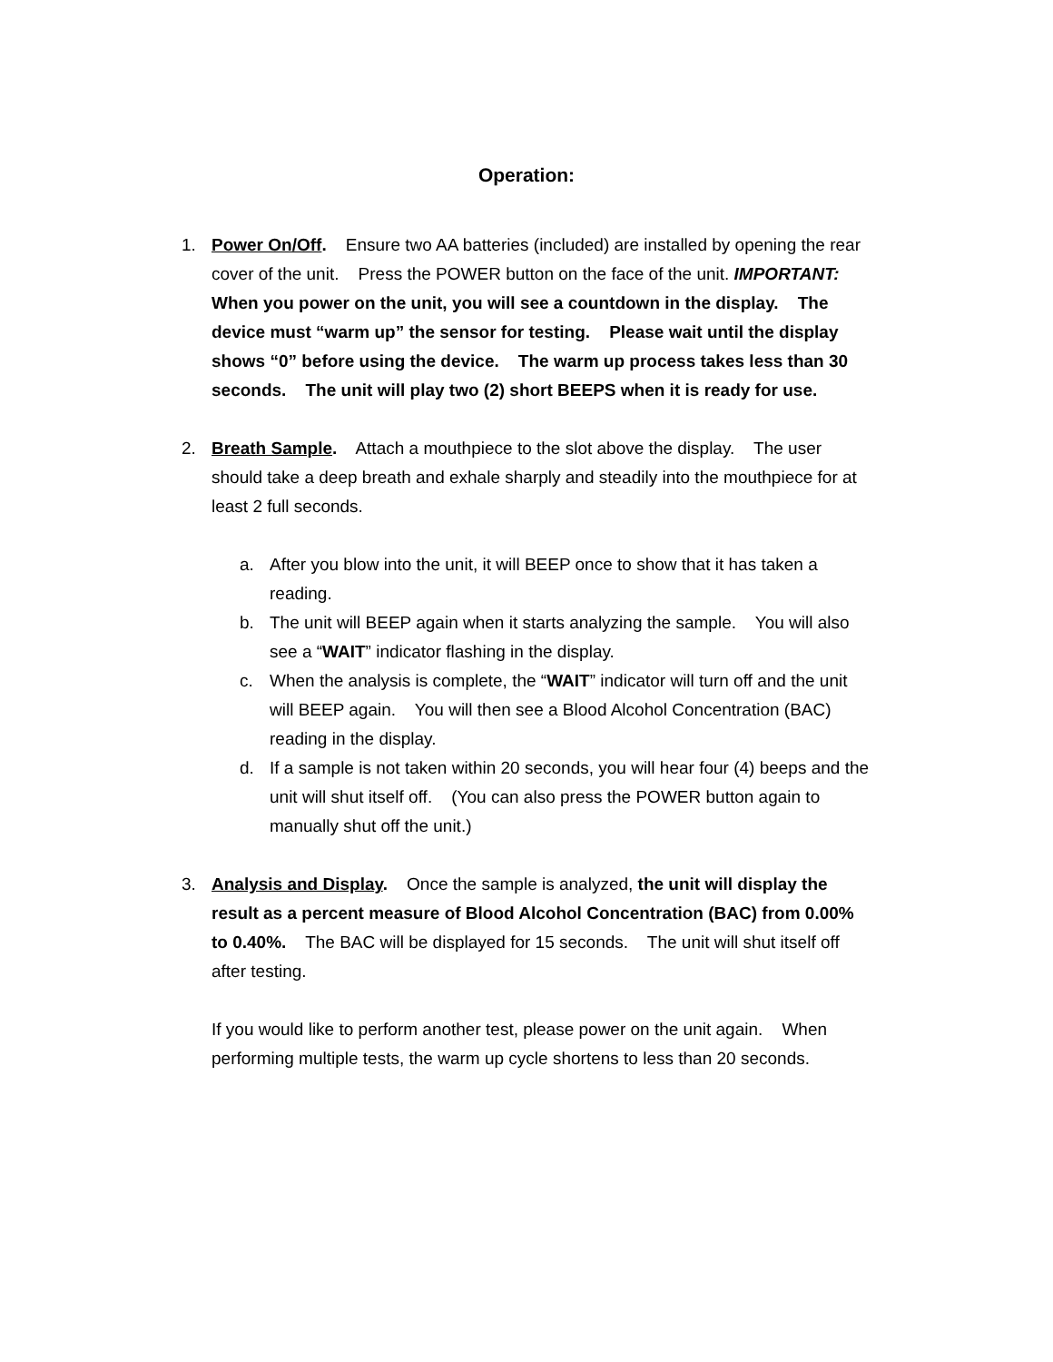Operation:
1. Power On/Off. Ensure two AA batteries (included) are installed by opening the rear cover of the unit. Press the POWER button on the face of the unit. IMPORTANT: When you power on the unit, you will see a countdown in the display. The device must “warm up” the sensor for testing. Please wait until the display shows “0” before using the device. The warm up process takes less than 30 seconds. The unit will play two (2) short BEEPS when it is ready for use.
2. Breath Sample. Attach a mouthpiece to the slot above the display. The user should take a deep breath and exhale sharply and steadily into the mouthpiece for at least 2 full seconds.
a. After you blow into the unit, it will BEEP once to show that it has taken a reading.
b. The unit will BEEP again when it starts analyzing the sample. You will also see a “WAIT” indicator flashing in the display.
c. When the analysis is complete, the “WAIT” indicator will turn off and the unit will BEEP again. You will then see a Blood Alcohol Concentration (BAC) reading in the display.
d. If a sample is not taken within 20 seconds, you will hear four (4) beeps and the unit will shut itself off. (You can also press the POWER button again to manually shut off the unit.)
3. Analysis and Display. Once the sample is analyzed, the unit will display the result as a percent measure of Blood Alcohol Concentration (BAC) from 0.00% to 0.40%. The BAC will be displayed for 15 seconds. The unit will shut itself off after testing.
If you would like to perform another test, please power on the unit again. When performing multiple tests, the warm up cycle shortens to less than 20 seconds.